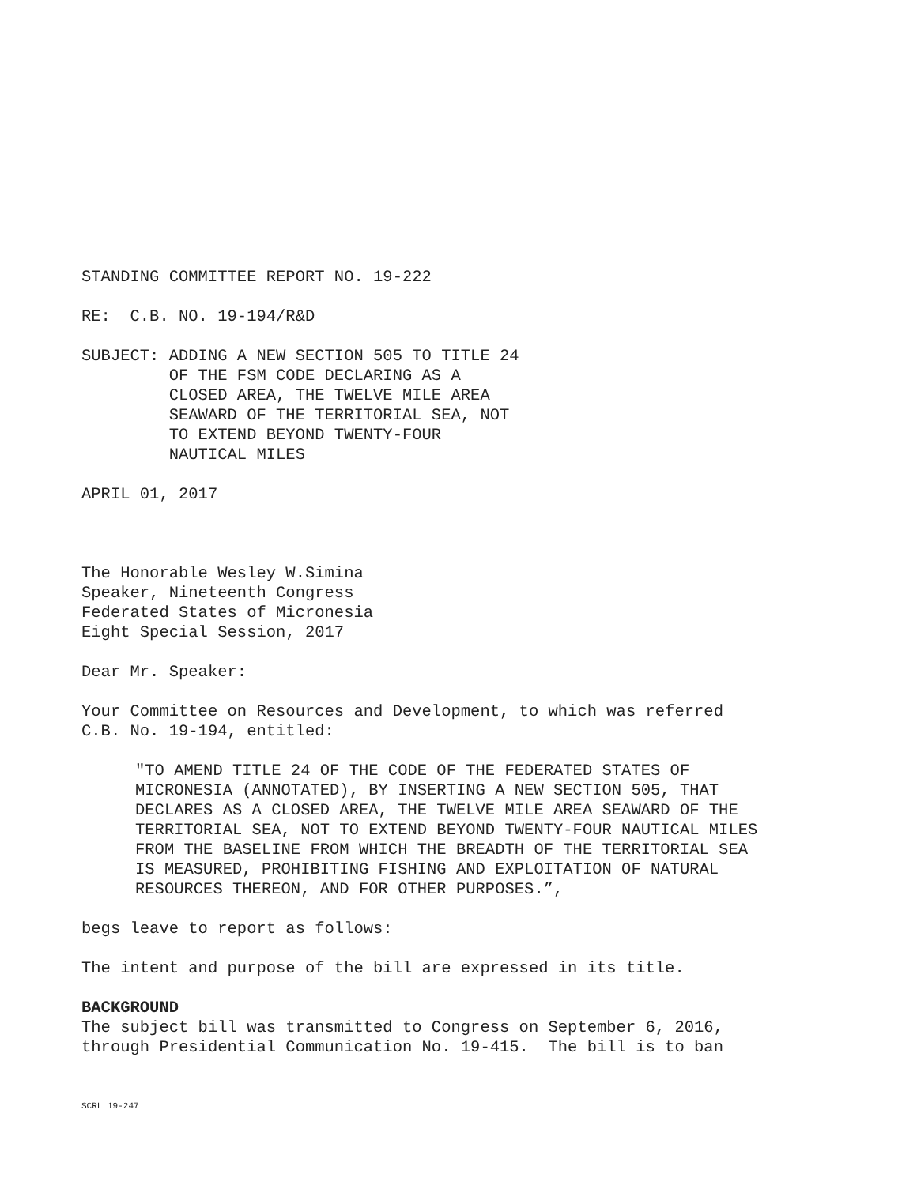STANDING COMMITTEE REPORT NO. 19-222
RE: C.B. NO. 19-194/R&D
SUBJECT: ADDING A NEW SECTION 505 TO TITLE 24 OF THE FSM CODE DECLARING AS A CLOSED AREA, THE TWELVE MILE AREA SEAWARD OF THE TERRITORIAL SEA, NOT TO EXTEND BEYOND TWENTY-FOUR NAUTICAL MILES
APRIL 01, 2017
The Honorable Wesley W.Simina Speaker, Nineteenth Congress Federated States of Micronesia Eight Special Session, 2017
Dear Mr. Speaker:
Your Committee on Resources and Development, to which was referred C.B. No. 19-194, entitled:
"TO AMEND TITLE 24 OF THE CODE OF THE FEDERATED STATES OF MICRONESIA (ANNOTATED), BY INSERTING A NEW SECTION 505, THAT DECLARES AS A CLOSED AREA, THE TWELVE MILE AREA SEAWARD OF THE TERRITORIAL SEA, NOT TO EXTEND BEYOND TWENTY-FOUR NAUTICAL MILES FROM THE BASELINE FROM WHICH THE BREADTH OF THE TERRITORIAL SEA IS MEASURED, PROHIBITING FISHING AND EXPLOITATION OF NATURAL RESOURCES THEREON, AND FOR OTHER PURPOSES.”,
begs leave to report as follows:
The intent and purpose of the bill are expressed in its title.
BACKGROUND The subject bill was transmitted to Congress on September 6, 2016, through Presidential Communication No. 19-415. The bill is to ban
SCRL 19-247